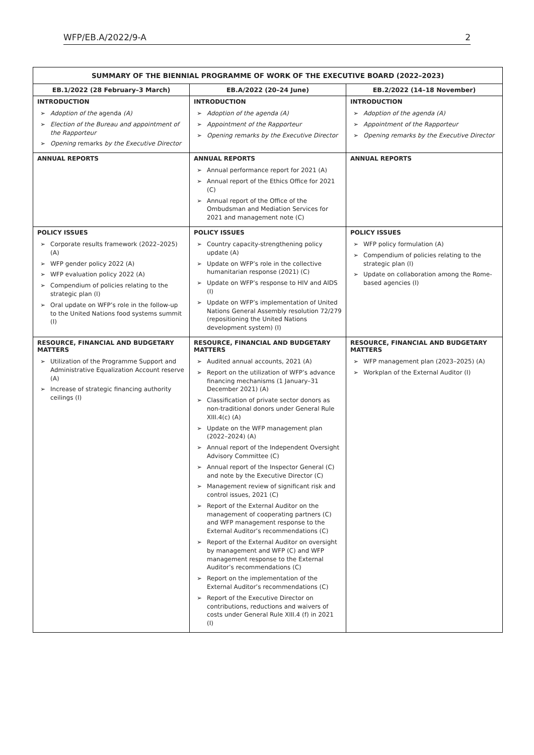WFP/EB.A/2022/9-A 2
| SUMMARY OF THE BIENNIAL PROGRAMME OF WORK OF THE EXECUTIVE BOARD (2022–2023) | | |
| --- | --- | --- |
| EB.1/2022 (28 February–3 March) | EB.A/2022 (20–24 June) | EB.2/2022 (14–18 November) |
| INTRODUCTION ➢ Adoption of the agenda (A) ➢ Election of the Bureau and appointment of the Rapporteur ➢ Opening remarks by the Executive Director | INTRODUCTION ➢ Adoption of the agenda (A) ➢ Appointment of the Rapporteur ➢ Opening remarks by the Executive Director | INTRODUCTION ➢ Adoption of the agenda (A) ➢ Appointment of the Rapporteur ➢ Opening remarks by the Executive Director |
| ANNUAL REPORTS | ANNUAL REPORTS ➢ Annual performance report for 2021 (A) ➢ Annual report of the Ethics Office for 2021 (C) ➢ Annual report of the Office of the Ombudsman and Mediation Services for 2021 and management note (C) | ANNUAL REPORTS |
| POLICY ISSUES ➢ Corporate results framework (2022–2025) (A) ➢ WFP gender policy 2022 (A) ➢ WFP evaluation policy 2022 (A) ➢ Compendium of policies relating to the strategic plan (I) ➢ Oral update on WFP’s role in the follow-up to the United Nations food systems summit (I) | POLICY ISSUES ➢ Country capacity-strengthening policy update (A) ➢ Update on WFP’s role in the collective humanitarian response (2021) (C) ➢ Update on WFP’s response to HIV and AIDS (I) ➢ Update on WFP’s implementation of United Nations General Assembly resolution 72/279 (repositioning the United Nations development system) (I) | POLICY ISSUES ➢ WFP policy formulation (A) ➢ Compendium of policies relating to the strategic plan (I) ➢ Update on collaboration among the Rome-based agencies (I) |
| RESOURCE, FINANCIAL AND BUDGETARY MATTERS ➢ Utilization of the Programme Support and Administrative Equalization Account reserve (A) ➢ Increase of strategic financing authority ceilings (I) | RESOURCE, FINANCIAL AND BUDGETARY MATTERS ➢ Audited annual accounts, 2021 (A) ➢ Report on the utilization of WFP’s advance financing mechanisms (1 January–31 December 2021) (A) ➢ Classification of private sector donors as non-traditional donors under General Rule XIII.4(c) (A) ➢ Update on the WFP management plan (2022–2024) (A) ➢ Annual report of the Independent Oversight Advisory Committee (C) ➢ Annual report of the Inspector General (C) and note by the Executive Director (C) ➢ Management review of significant risk and control issues, 2021 (C) ➢ Report of the External Auditor on the management of cooperating partners (C) and WFP management response to the External Auditor’s recommendations (C) ➢ Report of the External Auditor on oversight by management and WFP (C) and WFP management response to the External Auditor’s recommendations (C) ➢ Report on the implementation of the External Auditor’s recommendations (C) ➢ Report of the Executive Director on contributions, reductions and waivers of costs under General Rule XIII.4 (f) in 2021 (I) | RESOURCE, FINANCIAL AND BUDGETARY MATTERS ➢ WFP management plan (2023–2025) (A) ➢ Workplan of the External Auditor (I) |